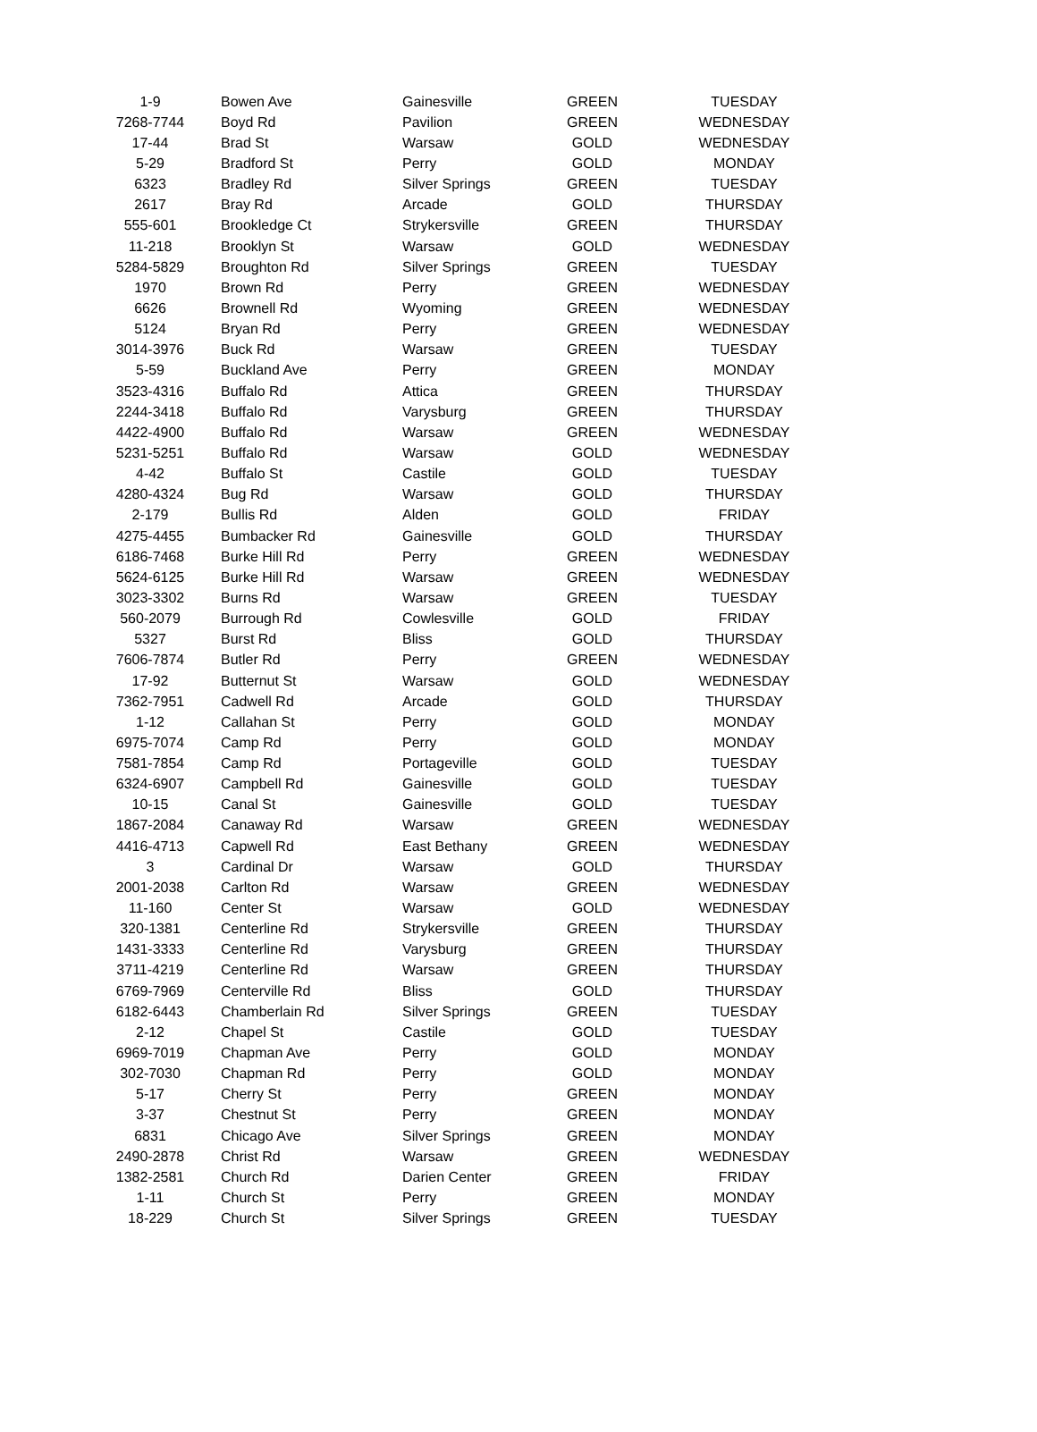| 1-9 | Bowen Ave | Gainesville | GREEN | TUESDAY |
| 7268-7744 | Boyd Rd | Pavilion | GREEN | WEDNESDAY |
| 17-44 | Brad St | Warsaw | GOLD | WEDNESDAY |
| 5-29 | Bradford St | Perry | GOLD | MONDAY |
| 6323 | Bradley Rd | Silver Springs | GREEN | TUESDAY |
| 2617 | Bray Rd | Arcade | GOLD | THURSDAY |
| 555-601 | Brookledge Ct | Strykersville | GREEN | THURSDAY |
| 11-218 | Brooklyn St | Warsaw | GOLD | WEDNESDAY |
| 5284-5829 | Broughton Rd | Silver Springs | GREEN | TUESDAY |
| 1970 | Brown Rd | Perry | GREEN | WEDNESDAY |
| 6626 | Brownell Rd | Wyoming | GREEN | WEDNESDAY |
| 5124 | Bryan Rd | Perry | GREEN | WEDNESDAY |
| 3014-3976 | Buck Rd | Warsaw | GREEN | TUESDAY |
| 5-59 | Buckland Ave | Perry | GREEN | MONDAY |
| 3523-4316 | Buffalo Rd | Attica | GREEN | THURSDAY |
| 2244-3418 | Buffalo Rd | Varysburg | GREEN | THURSDAY |
| 4422-4900 | Buffalo Rd | Warsaw | GREEN | WEDNESDAY |
| 5231-5251 | Buffalo Rd | Warsaw | GOLD | WEDNESDAY |
| 4-42 | Buffalo St | Castile | GOLD | TUESDAY |
| 4280-4324 | Bug Rd | Warsaw | GOLD | THURSDAY |
| 2-179 | Bullis Rd | Alden | GOLD | FRIDAY |
| 4275-4455 | Bumbacker Rd | Gainesville | GOLD | THURSDAY |
| 6186-7468 | Burke Hill Rd | Perry | GREEN | WEDNESDAY |
| 5624-6125 | Burke Hill Rd | Warsaw | GREEN | WEDNESDAY |
| 3023-3302 | Burns Rd | Warsaw | GREEN | TUESDAY |
| 560-2079 | Burrough Rd | Cowlesville | GOLD | FRIDAY |
| 5327 | Burst Rd | Bliss | GOLD | THURSDAY |
| 7606-7874 | Butler Rd | Perry | GREEN | WEDNESDAY |
| 17-92 | Butternut St | Warsaw | GOLD | WEDNESDAY |
| 7362-7951 | Cadwell Rd | Arcade | GOLD | THURSDAY |
| 1-12 | Callahan St | Perry | GOLD | MONDAY |
| 6975-7074 | Camp Rd | Perry | GOLD | MONDAY |
| 7581-7854 | Camp Rd | Portageville | GOLD | TUESDAY |
| 6324-6907 | Campbell Rd | Gainesville | GOLD | TUESDAY |
| 10-15 | Canal St | Gainesville | GOLD | TUESDAY |
| 1867-2084 | Canaway Rd | Warsaw | GREEN | WEDNESDAY |
| 4416-4713 | Capwell Rd | East Bethany | GREEN | WEDNESDAY |
| 3 | Cardinal Dr | Warsaw | GOLD | THURSDAY |
| 2001-2038 | Carlton Rd | Warsaw | GREEN | WEDNESDAY |
| 11-160 | Center St | Warsaw | GOLD | WEDNESDAY |
| 320-1381 | Centerline Rd | Strykersville | GREEN | THURSDAY |
| 1431-3333 | Centerline Rd | Varysburg | GREEN | THURSDAY |
| 3711-4219 | Centerline Rd | Warsaw | GREEN | THURSDAY |
| 6769-7969 | Centerville Rd | Bliss | GOLD | THURSDAY |
| 6182-6443 | Chamberlain Rd | Silver Springs | GREEN | TUESDAY |
| 2-12 | Chapel St | Castile | GOLD | TUESDAY |
| 6969-7019 | Chapman Ave | Perry | GOLD | MONDAY |
| 302-7030 | Chapman Rd | Perry | GOLD | MONDAY |
| 5-17 | Cherry St | Perry | GREEN | MONDAY |
| 3-37 | Chestnut St | Perry | GREEN | MONDAY |
| 6831 | Chicago Ave | Silver Springs | GREEN | MONDAY |
| 2490-2878 | Christ Rd | Warsaw | GREEN | WEDNESDAY |
| 1382-2581 | Church Rd | Darien Center | GREEN | FRIDAY |
| 1-11 | Church St | Perry | GREEN | MONDAY |
| 18-229 | Church St | Silver Springs | GREEN | TUESDAY |